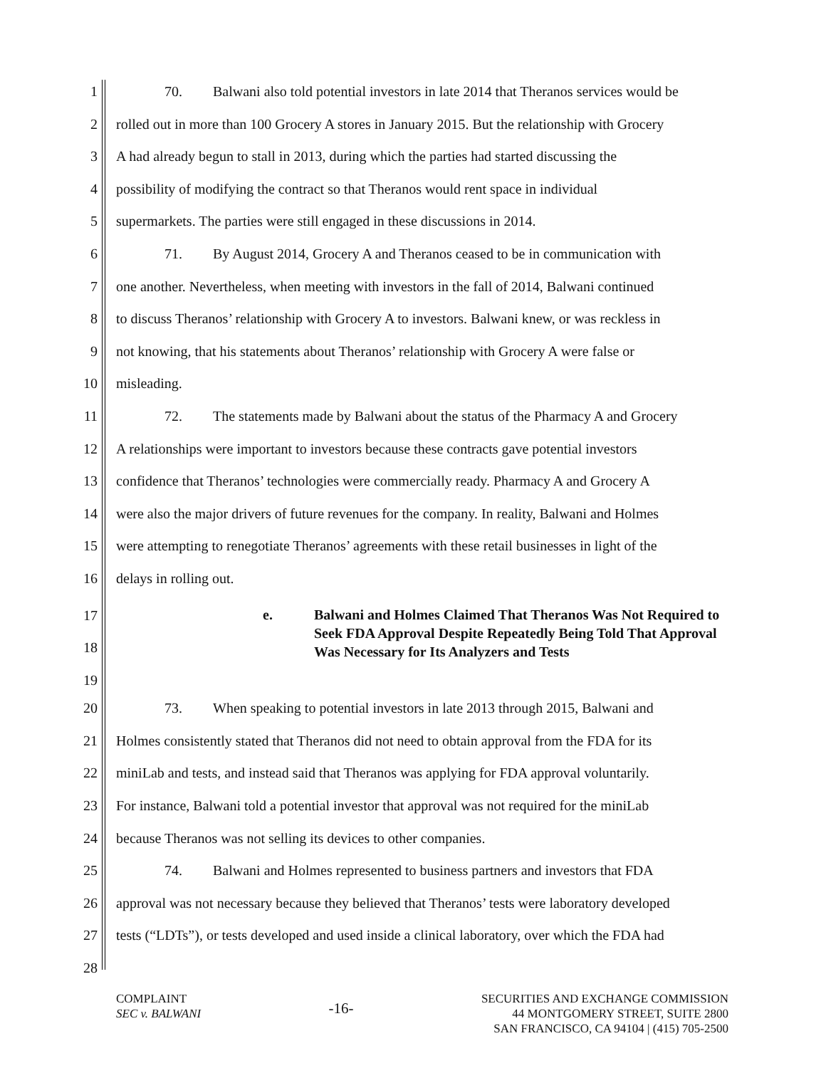1 70. Balwani also told potential investors in late 2014 that Theranos services would be
2 rolled out in more than 100 Grocery A stores in January 2015. But the relationship with Grocery
3 A had already begun to stall in 2013, during which the parties had started discussing the
4 possibility of modifying the contract so that Theranos would rent space in individual
5 supermarkets. The parties were still engaged in these discussions in 2014.
6 71. By August 2014, Grocery A and Theranos ceased to be in communication with
7 one another. Nevertheless, when meeting with investors in the fall of 2014, Balwani continued
8 to discuss Theranos’ relationship with Grocery A to investors. Balwani knew, or was reckless in
9 not knowing, that his statements about Theranos’ relationship with Grocery A were false or
10 misleading.
11 72. The statements made by Balwani about the status of the Pharmacy A and Grocery
12 A relationships were important to investors because these contracts gave potential investors
13 confidence that Theranos’ technologies were commercially ready. Pharmacy A and Grocery A
14 were also the major drivers of future revenues for the company. In reality, Balwani and Holmes
15 were attempting to renegotiate Theranos’ agreements with these retail businesses in light of the
16 delays in rolling out.
17
18
19
e. Balwani and Holmes Claimed That Theranos Was Not Required to Seek FDA Approval Despite Repeatedly Being Told That Approval Was Necessary for Its Analyzers and Tests
20 73. When speaking to potential investors in late 2013 through 2015, Balwani and
21 Holmes consistently stated that Theranos did not need to obtain approval from the FDA for its
22 miniLab and tests, and instead said that Theranos was applying for FDA approval voluntarily.
23 For instance, Balwani told a potential investor that approval was not required for the miniLab
24 because Theranos was not selling its devices to other companies.
25 74. Balwani and Holmes represented to business partners and investors that FDA
26 approval was not necessary because they believed that Theranos’ tests were laboratory developed
27 tests (“LDTs”), or tests developed and used inside a clinical laboratory, over which the FDA had
28
COMPLAINT
SEC v. BALWANI
-16-
SECURITIES AND EXCHANGE COMMISSION
44 MONTGOMERY STREET, SUITE 2800
SAN FRANCISCO, CA 94104 | (415) 705-2500